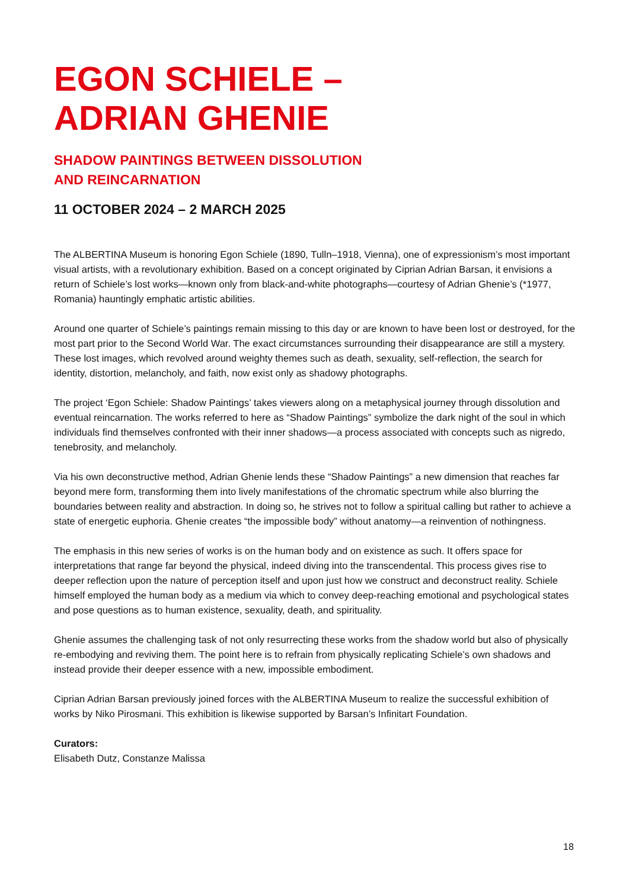EGON SCHIELE –
ADRIAN GHENIE
SHADOW PAINTINGS BETWEEN DISSOLUTION
AND REINCARNATION
11 OCTOBER 2024 – 2 MARCH 2025
The ALBERTINA Museum is honoring Egon Schiele (1890, Tulln–1918, Vienna), one of expressionism’s most important visual artists, with a revolutionary exhibition. Based on a concept originated by Ciprian Adrian Barsan, it envisions a return of Schiele’s lost works—known only from black-and-white photographs—courtesy of Adrian Ghenie’s (*1977, Romania) hauntingly emphatic artistic abilities.
Around one quarter of Schiele’s paintings remain missing to this day or are known to have been lost or destroyed, for the most part prior to the Second World War. The exact circumstances surrounding their disappearance are still a mystery. These lost images, which revolved around weighty themes such as death, sexuality, self-reflection, the search for identity, distortion, melancholy, and faith, now exist only as shadowy photographs.
The project ‘Egon Schiele: Shadow Paintings’ takes viewers along on a metaphysical journey through dissolution and eventual reincarnation. The works referred to here as “Shadow Paintings” symbolize the dark night of the soul in which individuals find themselves confronted with their inner shadows—a process associated with concepts such as nigredo, tenebrosity, and melancholy.
Via his own deconstructive method, Adrian Ghenie lends these “Shadow Paintings” a new dimension that reaches far beyond mere form, transforming them into lively manifestations of the chromatic spectrum while also blurring the boundaries between reality and abstraction. In doing so, he strives not to follow a spiritual calling but rather to achieve a state of energetic euphoria. Ghenie creates “the impossible body” without anatomy—a reinvention of nothingness.
The emphasis in this new series of works is on the human body and on existence as such. It offers space for interpretations that range far beyond the physical, indeed diving into the transcendental. This process gives rise to deeper reflection upon the nature of perception itself and upon just how we construct and deconstruct reality. Schiele himself employed the human body as a medium via which to convey deep-reaching emotional and psychological states and pose questions as to human existence, sexuality, death, and spirituality.
Ghenie assumes the challenging task of not only resurrecting these works from the shadow world but also of physically re-embodying and reviving them. The point here is to refrain from physically replicating Schiele’s own shadows and instead provide their deeper essence with a new, impossible embodiment.
Ciprian Adrian Barsan previously joined forces with the ALBERTINA Museum to realize the successful exhibition of works by Niko Pirosmani. This exhibition is likewise supported by Barsan’s Infinitart Foundation.
Curators:
Elisabeth Dutz, Constanze Malissa
18